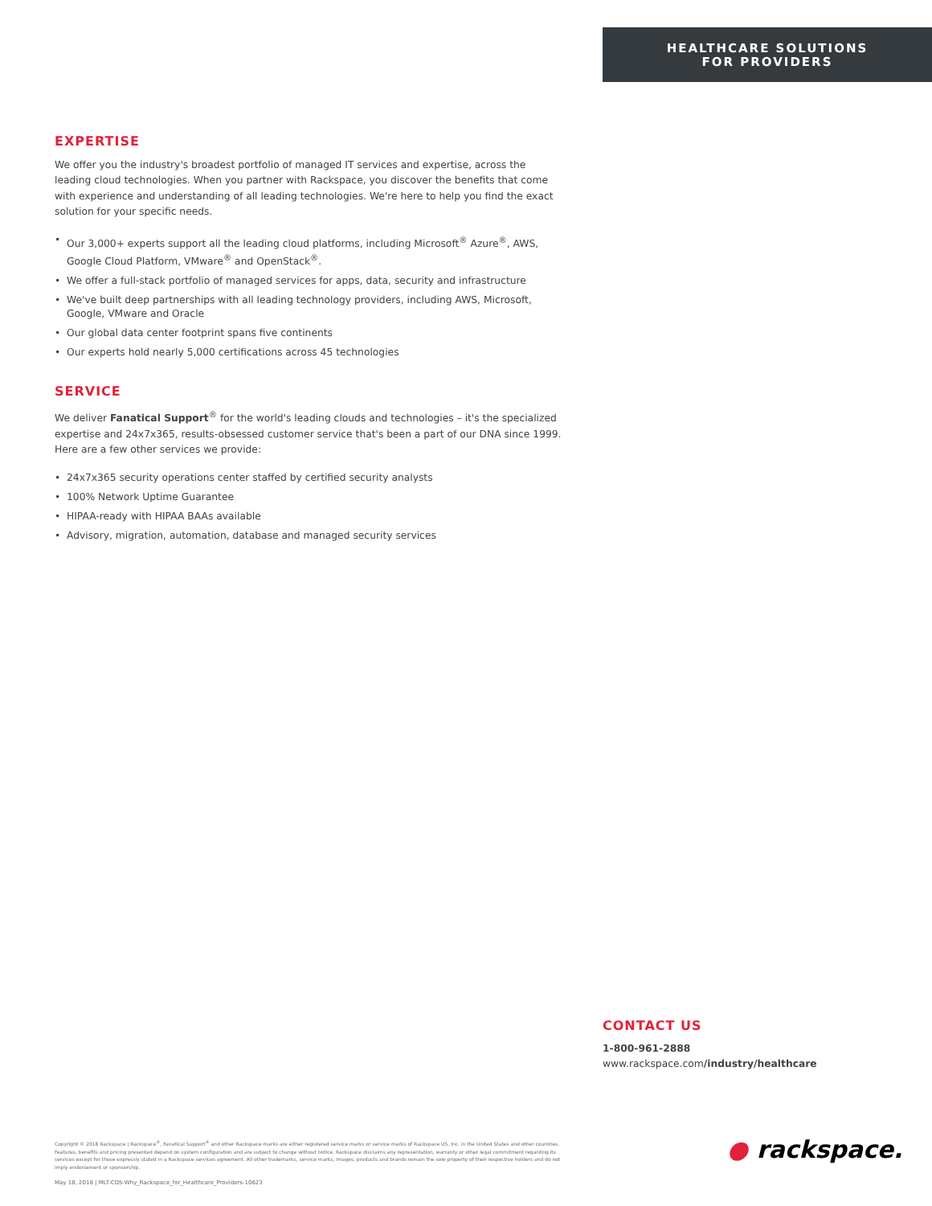HEALTHCARE SOLUTIONS
FOR PROVIDERS
EXPERTISE
We offer you the industry's broadest portfolio of managed IT services and expertise, across the leading cloud technologies. When you partner with Rackspace, you discover the benefits that come with experience and understanding of all leading technologies. We're here to help you find the exact solution for your specific needs.
• Our 3,000+ experts support all the leading cloud platforms, including Microsoft<sup>®</sup> Azure<sup>®</sup>, AWS, Google Cloud Platform, VMware<sup>®</sup> and OpenStack<sup>®</sup>.
• We offer a full-stack portfolio of managed services for apps, data, security and infrastructure
• We've built deep partnerships with all leading technology providers, including AWS, Microsoft, Google, VMware and Oracle
• Our global data center footprint spans five continents
• Our experts hold nearly 5,000 certifications across 45 technologies
SERVICE
We deliver Fanatical Support<sup>®</sup> for the world's leading clouds and technologies – it's the specialized expertise and 24x7x365, results-obsessed customer service that's been a part of our DNA since 1999. Here are a few other services we provide:
• 24x7x365 security operations center staffed by certified security analysts
• 100% Network Uptime Guarantee
• HIPAA-ready with HIPAA BAAs available
• Advisory, migration, automation, database and managed security services
CONTACT US
1-800-961-2888
www.rackspace.com/industry/healthcare
Copyright © 2018 Rackspace | Rackspace<sup>®</sup>, Fanatical Support<sup>®</sup> and other Rackspace marks are either registered service marks or service marks of Rackspace US, Inc. in the United States and other countries. Features, benefits and pricing presented depend on system configuration and are subject to change without notice. Rackspace disclaims any representation, warranty or other legal commitment regarding its services except for those expressly stated in a Rackspace services agreement. All other trademarks, service marks, images, products and brands remain the sole property of their respective holders and do not imply endorsement or sponsorship.
May 18, 2018 | MLT-CDS-Why_Rackspace_for_Healthcare_Providers-10623
● rackspace.